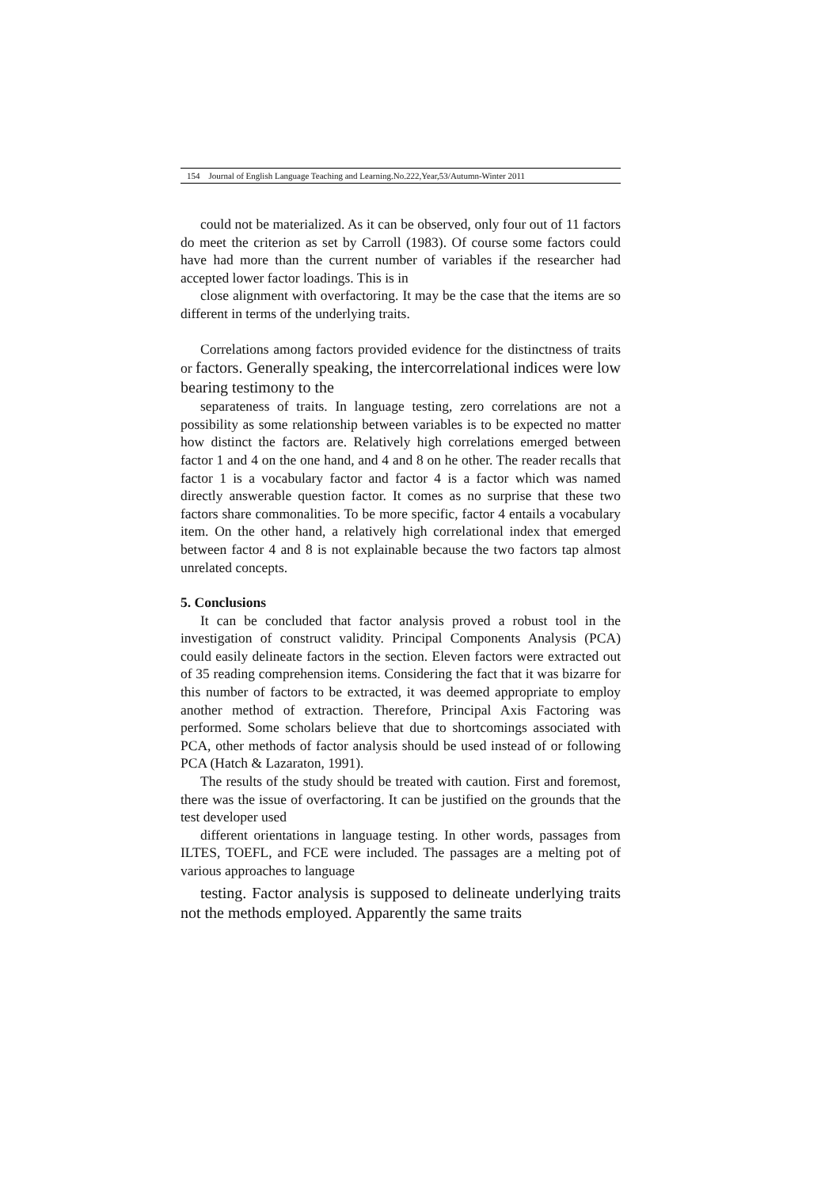154 Journal of English Language Teaching and Learning.No.222,Year,53/Autumn-Winter 2011
could not be materialized. As it can be observed, only four out of 11 factors do meet the criterion as set by Carroll (1983). Of course some factors could have had more than the current number of variables if the researcher had accepted lower factor loadings. This is in
close alignment with overfactoring. It may be the case that the items are so different in terms of the underlying traits.
Correlations among factors provided evidence for the distinctness of traits or factors. Generally speaking, the intercorrelational indices were low bearing testimony to the
separateness of traits. In language testing, zero correlations are not a possibility as some relationship between variables is to be expected no matter how distinct the factors are. Relatively high correlations emerged between factor 1 and 4 on the one hand, and 4 and 8 on he other. The reader recalls that factor 1 is a vocabulary factor and factor 4 is a factor which was named directly answerable question factor. It comes as no surprise that these two factors share commonalities. To be more specific, factor 4 entails a vocabulary item. On the other hand, a relatively high correlational index that emerged between factor 4 and 8 is not explainable because the two factors tap almost unrelated concepts.
5. Conclusions
It can be concluded that factor analysis proved a robust tool in the investigation of construct validity. Principal Components Analysis (PCA) could easily delineate factors in the section. Eleven factors were extracted out of 35 reading comprehension items. Considering the fact that it was bizarre for this number of factors to be extracted, it was deemed appropriate to employ another method of extraction. Therefore, Principal Axis Factoring was performed. Some scholars believe that due to shortcomings associated with PCA, other methods of factor analysis should be used instead of or following PCA (Hatch & Lazaraton, 1991).
The results of the study should be treated with caution. First and foremost, there was the issue of overfactoring. It can be justified on the grounds that the test developer used
different orientations in language testing. In other words, passages from ILTES, TOEFL, and FCE were included. The passages are a melting pot of various approaches to language
testing. Factor analysis is supposed to delineate underlying traits not the methods employed. Apparently the same traits